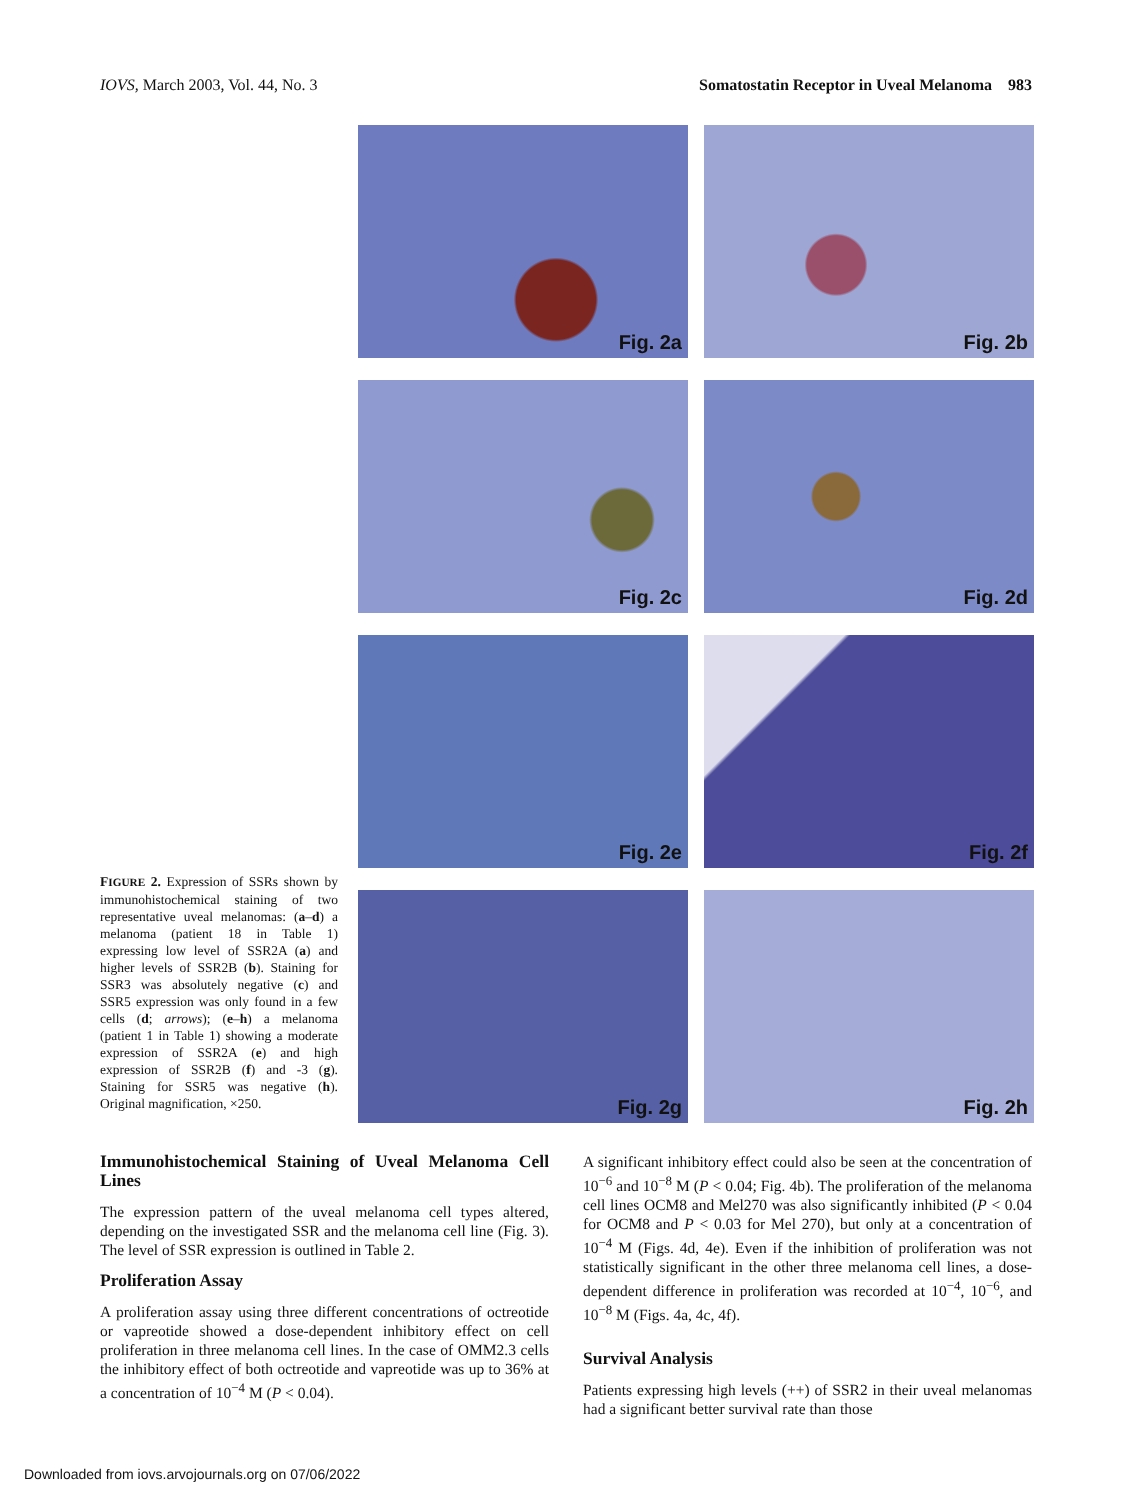IOVS, March 2003, Vol. 44, No. 3
Somatostatin Receptor in Uveal Melanoma 983
FIGURE 2. Expression of SSRs shown by immunohistochemical staining of two representative uveal melanomas: (a–d) a melanoma (patient 18 in Table 1) expressing low level of SSR2A (a) and higher levels of SSR2B (b). Staining for SSR3 was absolutely negative (c) and SSR5 expression was only found in a few cells (d; arrows); (e–h) a melanoma (patient 1 in Table 1) showing a moderate expression of SSR2A (e) and high expression of SSR2B (f) and -3 (g). Staining for SSR5 was negative (h). Original magnification, ×250.
Fig. 2a
Fig. 2b
Fig. 2c
Fig. 2d
Fig. 2e
Fig. 2f
Fig. 2g
Fig. 2h
Immunohistochemical Staining of Uveal Melanoma Cell Lines
The expression pattern of the uveal melanoma cell types altered, depending on the investigated SSR and the melanoma cell line (Fig. 3). The level of SSR expression is outlined in Table 2.
Proliferation Assay
A proliferation assay using three different concentrations of octreotide or vapreotide showed a dose-dependent inhibitory effect on cell proliferation in three melanoma cell lines. In the case of OMM2.3 cells the inhibitory effect of both octreotide and vapreotide was up to 36% at a concentration of 10<sup>−4</sup> M (P < 0.04).
A significant inhibitory effect could also be seen at the concentration of 10<sup>−6</sup> and 10<sup>−8</sup> M (P < 0.04; Fig. 4b). The proliferation of the melanoma cell lines OCM8 and Mel270 was also significantly inhibited (P < 0.04 for OCM8 and P < 0.03 for Mel 270), but only at a concentration of 10<sup>−4</sup> M (Figs. 4d, 4e). Even if the inhibition of proliferation was not statistically significant in the other three melanoma cell lines, a dose-dependent difference in proliferation was recorded at 10<sup>−4</sup>, 10<sup>−6</sup>, and 10<sup>−8</sup> M (Figs. 4a, 4c, 4f).
Survival Analysis
Patients expressing high levels (++) of SSR2 in their uveal melanomas had a significant better survival rate than those
Downloaded from iovs.arvojournals.org on 07/06/2022